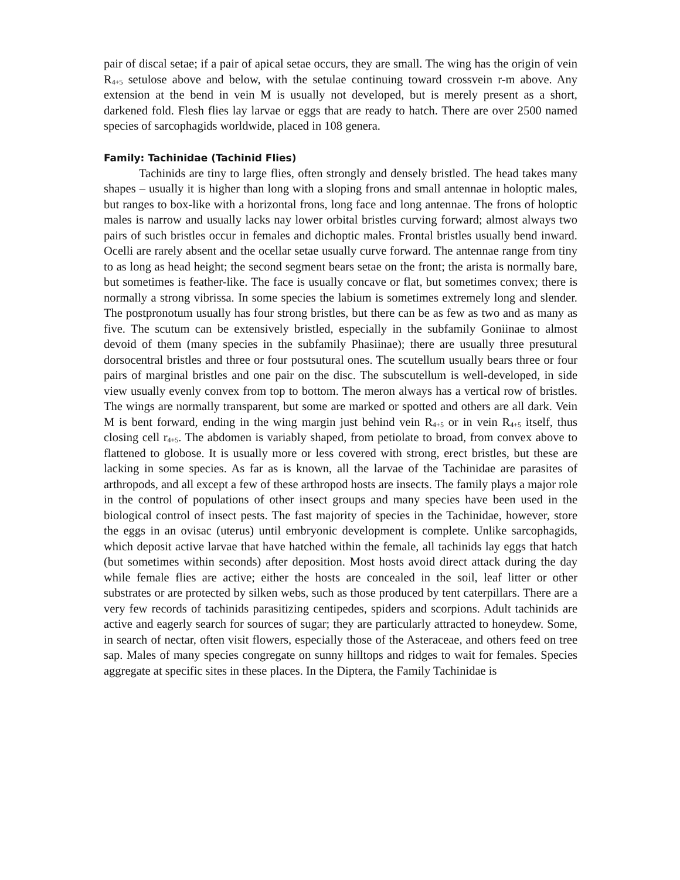pair of discal setae; if a pair of apical setae occurs, they are small. The wing has the origin of vein R<sub>4+5</sub> setulose above and below, with the setulae continuing toward crossvein r-m above. Any extension at the bend in vein M is usually not developed, but is merely present as a short, darkened fold. Flesh flies lay larvae or eggs that are ready to hatch. There are over 2500 named species of sarcophagids worldwide, placed in 108 genera.
Family: Tachinidae (Tachinid Flies)
Tachinids are tiny to large flies, often strongly and densely bristled. The head takes many shapes – usually it is higher than long with a sloping frons and small antennae in holoptic males, but ranges to box-like with a horizontal frons, long face and long antennae. The frons of holoptic males is narrow and usually lacks nay lower orbital bristles curving forward; almost always two pairs of such bristles occur in females and dichoptic males. Frontal bristles usually bend inward. Ocelli are rarely absent and the ocellar setae usually curve forward. The antennae range from tiny to as long as head height; the second segment bears setae on the front; the arista is normally bare, but sometimes is feather-like. The face is usually concave or flat, but sometimes convex; there is normally a strong vibrissa. In some species the labium is sometimes extremely long and slender. The postpronotum usually has four strong bristles, but there can be as few as two and as many as five. The scutum can be extensively bristled, especially in the subfamily Goniinae to almost devoid of them (many species in the subfamily Phasiinae); there are usually three presutural dorsocentral bristles and three or four postsutural ones. The scutellum usually bears three or four pairs of marginal bristles and one pair on the disc. The subscutellum is well-developed, in side view usually evenly convex from top to bottom. The meron always has a vertical row of bristles. The wings are normally transparent, but some are marked or spotted and others are all dark. Vein M is bent forward, ending in the wing margin just behind vein R<sub>4+5</sub> or in vein R<sub>4+5</sub> itself, thus closing cell r<sub>4+5</sub>. The abdomen is variably shaped, from petiolate to broad, from convex above to flattened to globose. It is usually more or less covered with strong, erect bristles, but these are lacking in some species. As far as is known, all the larvae of the Tachinidae are parasites of arthropods, and all except a few of these arthropod hosts are insects. The family plays a major role in the control of populations of other insect groups and many species have been used in the biological control of insect pests. The fast majority of species in the Tachinidae, however, store the eggs in an ovisac (uterus) until embryonic development is complete. Unlike sarcophagids, which deposit active larvae that have hatched within the female, all tachinids lay eggs that hatch (but sometimes within seconds) after deposition. Most hosts avoid direct attack during the day while female flies are active; either the hosts are concealed in the soil, leaf litter or other substrates or are protected by silken webs, such as those produced by tent caterpillars. There are a very few records of tachinids parasitizing centipedes, spiders and scorpions. Adult tachinids are active and eagerly search for sources of sugar; they are particularly attracted to honeydew. Some, in search of nectar, often visit flowers, especially those of the Asteraceae, and others feed on tree sap. Males of many species congregate on sunny hilltops and ridges to wait for females. Species aggregate at specific sites in these places. In the Diptera, the Family Tachinidae is